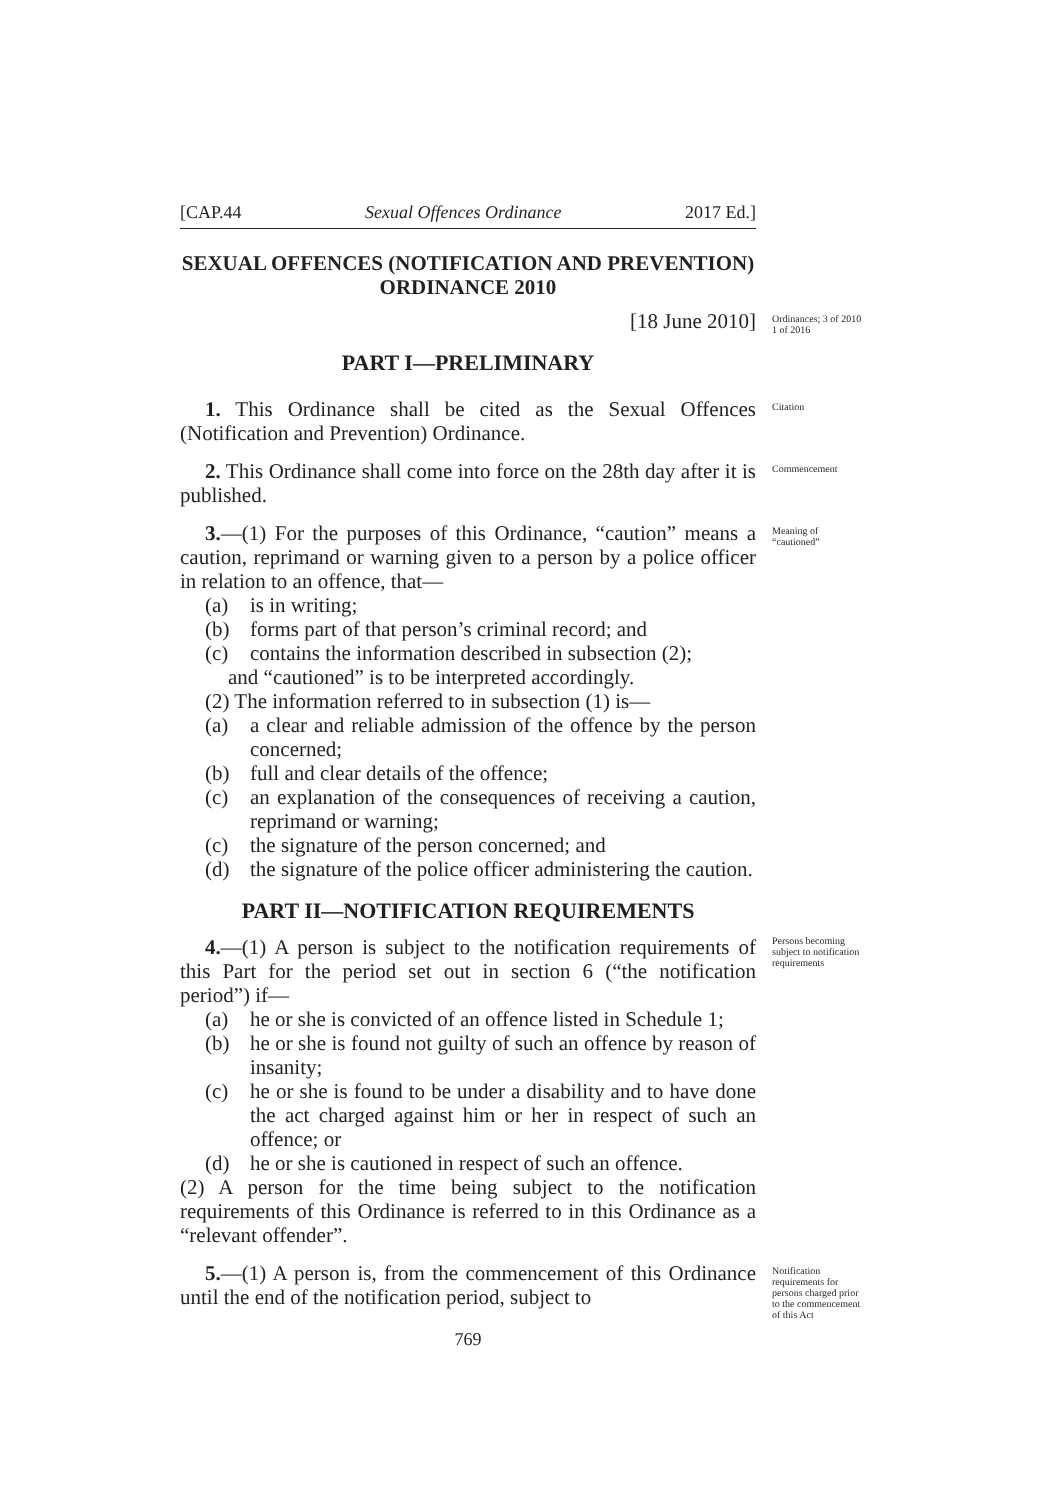[CAP.44 Sexual Offences Ordinance 2017 Ed.]
SEXUAL OFFENCES (NOTIFICATION AND PREVENTION) ORDINANCE 2010
[18 June 2010]
Ordinances; 3 of 2010 1 of 2016
PART I—PRELIMINARY
1. This Ordinance shall be cited as the Sexual Offences (Notification and Prevention) Ordinance.
Citation
2. This Ordinance shall come into force on the 28th day after it is published.
Commencement
3.—(1) For the purposes of this Ordinance, “caution” means a caution, reprimand or warning given to a person by a police officer in relation to an offence, that—
Meaning of “cautioned”
(a) is in writing;
(b) forms part of that person’s criminal record; and
(c) contains the information described in subsection (2);
and “cautioned” is to be interpreted accordingly.
(2) The information referred to in subsection (1) is—
(a) a clear and reliable admission of the offence by the person concerned;
(b) full and clear details of the offence;
(c) an explanation of the consequences of receiving a caution, reprimand or warning;
(c) the signature of the person concerned; and
(d) the signature of the police officer administering the caution.
PART II—NOTIFICATION REQUIREMENTS
4.—(1) A person is subject to the notification requirements of this Part for the period set out in section 6 (“the notification period”) if—
Persons becoming subject to notification requirements
(a) he or she is convicted of an offence listed in Schedule 1;
(b) he or she is found not guilty of such an offence by reason of insanity;
(c) he or she is found to be under a disability and to have done the act charged against him or her in respect of such an offence; or
(d) he or she is cautioned in respect of such an offence.
(2) A person for the time being subject to the notification requirements of this Ordinance is referred to in this Ordinance as a “relevant offender”.
5.—(1) A person is, from the commencement of this Ordinance until the end of the notification period, subject to
Notification requirements for persons charged prior to the commencement of this Act
769